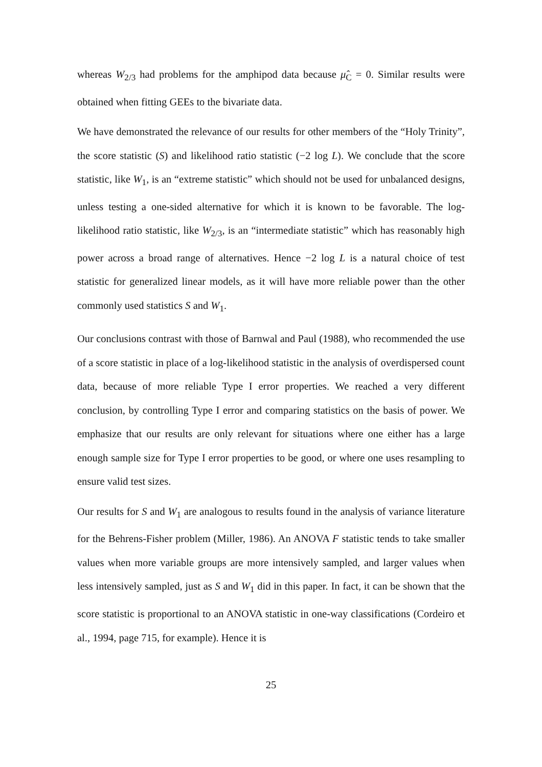whereas W<sub>2/3</sub> had problems for the amphipod data because μ̂<sub>C</sub> = 0. Similar results were obtained when fitting GEEs to the bivariate data.
We have demonstrated the relevance of our results for other members of the “Holy Trinity”, the score statistic (S) and likelihood ratio statistic (−2 log L). We conclude that the score statistic, like W<sub>1</sub>, is an “extreme statistic” which should not be used for unbalanced designs, unless testing a one-sided alternative for which it is known to be favorable. The log-likelihood ratio statistic, like W<sub>2/3</sub>, is an “intermediate statistic” which has reasonably high power across a broad range of alternatives. Hence −2 log L is a natural choice of test statistic for generalized linear models, as it will have more reliable power than the other commonly used statistics S and W<sub>1</sub>.
Our conclusions contrast with those of Barnwal and Paul (1988), who recommended the use of a score statistic in place of a log-likelihood statistic in the analysis of overdispersed count data, because of more reliable Type I error properties. We reached a very different conclusion, by controlling Type I error and comparing statistics on the basis of power. We emphasize that our results are only relevant for situations where one either has a large enough sample size for Type I error properties to be good, or where one uses resampling to ensure valid test sizes.
Our results for S and W<sub>1</sub> are analogous to results found in the analysis of variance literature for the Behrens-Fisher problem (Miller, 1986). An ANOVA F statistic tends to take smaller values when more variable groups are more intensively sampled, and larger values when less intensively sampled, just as S and W<sub>1</sub> did in this paper. In fact, it can be shown that the score statistic is proportional to an ANOVA statistic in one-way classifications (Cordeiro et al., 1994, page 715, for example). Hence it is
25